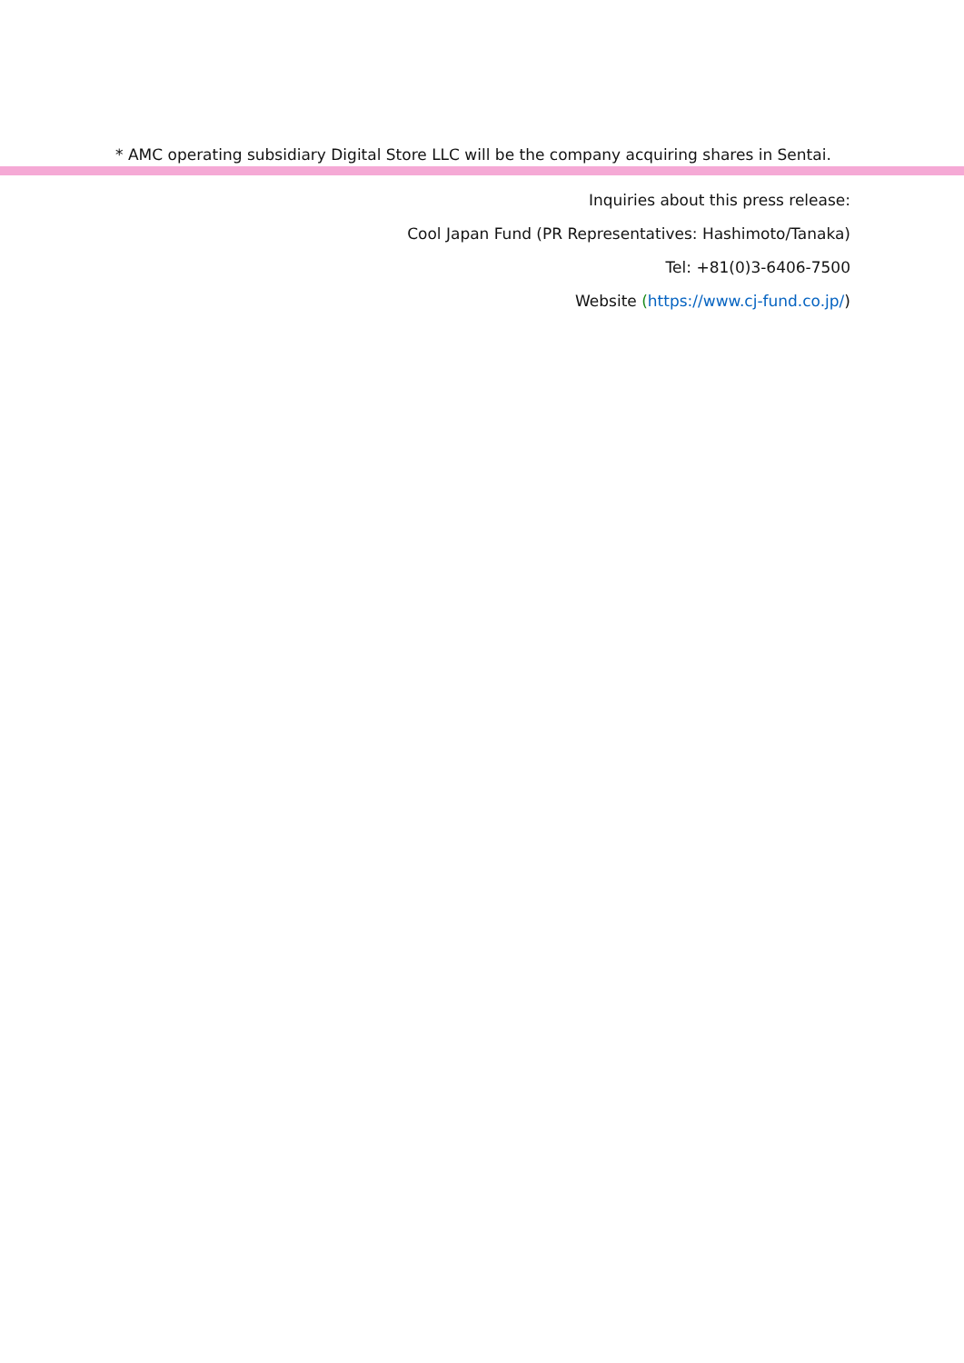* AMC operating subsidiary Digital Store LLC will be the company acquiring shares in Sentai.
Inquiries about this press release:
Cool Japan Fund (PR Representatives: Hashimoto/Tanaka)
Tel: +81(0)3-6406-7500
Website (https://www.cj-fund.co.jp/)